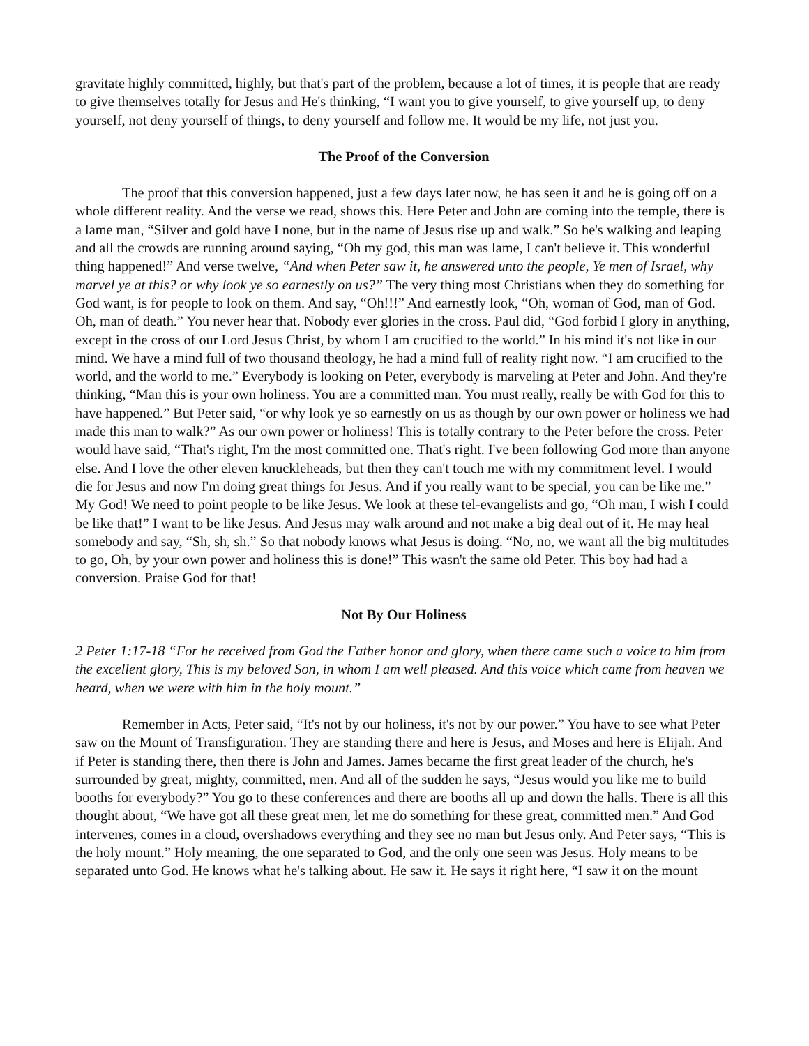gravitate highly committed, highly, but that's part of the problem, because a lot of times, it is people that are ready to give themselves totally for Jesus and He's thinking, “I want you to give yourself, to give yourself up, to deny yourself, not deny yourself of things, to deny yourself and follow me. It would be my life, not just you.
The Proof of the Conversion
The proof that this conversion happened, just a few days later now, he has seen it and he is going off on a whole different reality. And the verse we read, shows this. Here Peter and John are coming into the temple, there is a lame man, “Silver and gold have I none, but in the name of Jesus rise up and walk.” So he's walking and leaping and all the crowds are running around saying, “Oh my god, this man was lame, I can't believe it. This wonderful thing happened!” And verse twelve, “And when Peter saw it, he answered unto the people, Ye men of Israel, why marvel ye at this? or why look ye so earnestly on us?” The very thing most Christians when they do something for God want, is for people to look on them. And say, “Oh!!!” And earnestly look, “Oh, woman of God, man of God. Oh, man of death.” You never hear that. Nobody ever glories in the cross. Paul did, “God forbid I glory in anything, except in the cross of our Lord Jesus Christ, by whom I am crucified to the world.” In his mind it's not like in our mind. We have a mind full of two thousand theology, he had a mind full of reality right now. “I am crucified to the world, and the world to me.” Everybody is looking on Peter, everybody is marveling at Peter and John. And they're thinking, “Man this is your own holiness. You are a committed man. You must really, really be with God for this to have happened.” But Peter said, “or why look ye so earnestly on us as though by our own power or holiness we had made this man to walk?” As our own power or holiness! This is totally contrary to the Peter before the cross. Peter would have said, “That's right, I'm the most committed one. That's right. I've been following God more than anyone else. And I love the other eleven knuckleheads, but then they can't touch me with my commitment level. I would die for Jesus and now I'm doing great things for Jesus. And if you really want to be special, you can be like me.” My God! We need to point people to be like Jesus. We look at these tel-evangelists and go, “Oh man, I wish I could be like that!” I want to be like Jesus. And Jesus may walk around and not make a big deal out of it. He may heal somebody and say, “Sh, sh, sh.” So that nobody knows what Jesus is doing. “No, no, we want all the big multitudes to go, Oh, by your own power and holiness this is done!” This wasn't the same old Peter. This boy had had a conversion. Praise God for that!
Not By Our Holiness
2 Peter 1:17-18 “For he received from God the Father honor and glory, when there came such a voice to him from the excellent glory, This is my beloved Son, in whom I am well pleased. And this voice which came from heaven we heard, when we were with him in the holy mount.”
Remember in Acts, Peter said, “It's not by our holiness, it's not by our power.” You have to see what Peter saw on the Mount of Transfiguration. They are standing there and here is Jesus, and Moses and here is Elijah. And if Peter is standing there, then there is John and James. James became the first great leader of the church, he's surrounded by great, mighty, committed, men. And all of the sudden he says, “Jesus would you like me to build booths for everybody?” You go to these conferences and there are booths all up and down the halls. There is all this thought about, “We have got all these great men, let me do something for these great, committed men.” And God intervenes, comes in a cloud, overshadows everything and they see no man but Jesus only. And Peter says, “This is the holy mount.” Holy meaning, the one separated to God, and the only one seen was Jesus. Holy means to be separated unto God. He knows what he's talking about. He saw it. He says it right here, “I saw it on the mount